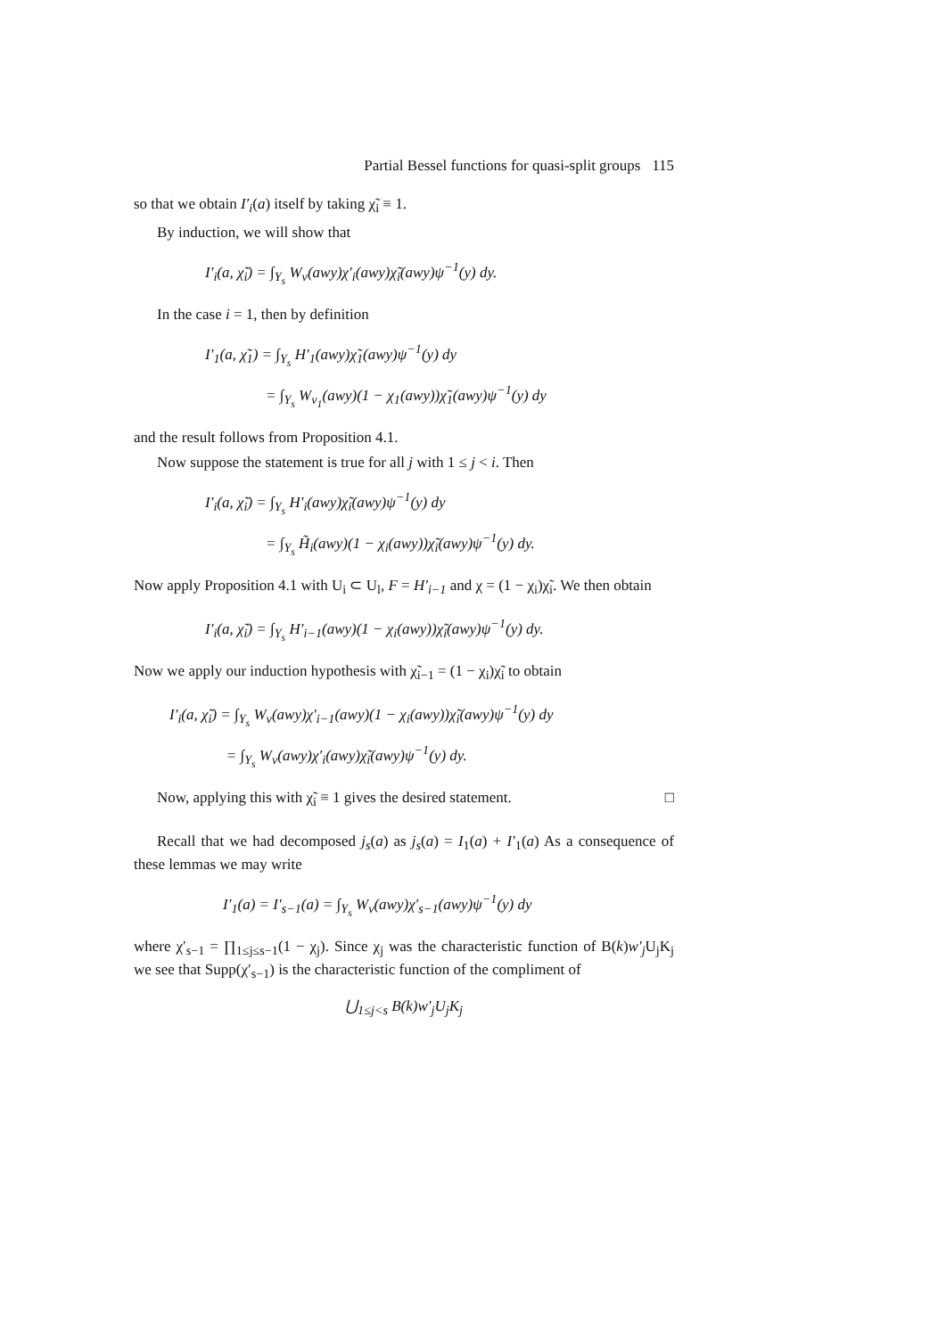Partial Bessel functions for quasi-split groups 115
so that we obtain I′<sub>i</sub>(a) itself by taking χ̃<sub>i</sub> ≡ 1.
By induction, we will show that
I′<sub>i</sub>(a, χ̃<sub>i</sub>) = ∫<sub>Y<sub>s</sub></sub> W<sub>v</sub>(awy)χ′<sub>i</sub>(awy)χ̃<sub>i</sub>(awy)ψ<sup>−1</sup>(y) dy.
In the case i = 1, then by definition
I′<sub>1</sub>(a, χ̃<sub>1</sub>) = ∫<sub>Y<sub>s</sub></sub> H′<sub>1</sub>(awy)χ̃<sub>1</sub>(awy)ψ<sup>−1</sup>(y) dy
= ∫<sub>Y<sub>s</sub></sub> W<sub>v<sub>1</sub></sub>(awy)(1 − χ<sub>1</sub>(awy))χ̃<sub>1</sub>(awy)ψ<sup>−1</sup>(y) dy
and the result follows from Proposition 4.1.
Now suppose the statement is true for all j with 1 ≤ j < i. Then
I′<sub>i</sub>(a, χ̃<sub>i</sub>) = ∫<sub>Y<sub>s</sub></sub> H′<sub>i</sub>(awy)χ̃<sub>i</sub>(awy)ψ<sup>−1</sup>(y) dy
= ∫<sub>Y<sub>s</sub></sub> H̃<sub>i</sub>(awy)(1 − χ<sub>i</sub>(awy))χ̃<sub>i</sub>(awy)ψ<sup>−1</sup>(y) dy.
Now apply Proposition 4.1 with U<sub>i</sub> ⊂ U<sub>l</sub>, F = H′<sub>i−1</sub> and χ = (1 − χ<sub>i</sub>)χ̃<sub>i</sub>. We then obtain
I′<sub>i</sub>(a, χ̃<sub>i</sub>) = ∫<sub>Y<sub>s</sub></sub> H′<sub>i−1</sub>(awy)(1 − χ<sub>i</sub>(awy))χ̃<sub>i</sub>(awy)ψ<sup>−1</sup>(y) dy.
Now we apply our induction hypothesis with χ̃<sub>i−1</sub> = (1 − χ<sub>i</sub>)χ̃<sub>i</sub> to obtain
I′<sub>i</sub>(a, χ̃<sub>i</sub>) = ∫<sub>Y<sub>s</sub></sub> W<sub>v</sub>(awy)χ′<sub>i−1</sub>(awy)(1 − χ<sub>i</sub>(awy))χ̃<sub>i</sub>(awy)ψ<sup>−1</sup>(y) dy
= ∫<sub>Y<sub>s</sub></sub> W<sub>v</sub>(awy)χ′<sub>i</sub>(awy)χ̃<sub>i</sub>(awy)ψ<sup>−1</sup>(y) dy.
Now, applying this with χ̃<sub>i</sub> ≡ 1 gives the desired statement. □
Recall that we had decomposed j<sub>s</sub>(a) as j<sub>s</sub>(a) = I<sub>1</sub>(a) + I′<sub>1</sub>(a) As a consequence of these lemmas we may write
I′<sub>1</sub>(a) = I′<sub>s−1</sub>(a) = ∫<sub>Y<sub>s</sub></sub> W<sub>v</sub>(awy)χ′<sub>s−1</sub>(awy)ψ<sup>−1</sup>(y) dy
where χ′<sub>s−1</sub> = ∏<sub>1≤j≤s−1</sub>(1 − χ<sub>j</sub>). Since χ<sub>j</sub> was the characteristic function of B(k)w′<sub>j</sub> U<sub>j</sub>K<sub>j</sub> we see that Supp(χ′<sub>s−1</sub>) is the characteristic function of the compliment of
⋃<sub>1≤j<s</sub> B(k)w′<sub>j</sub>U<sub>j</sub>K<sub>j</sub>